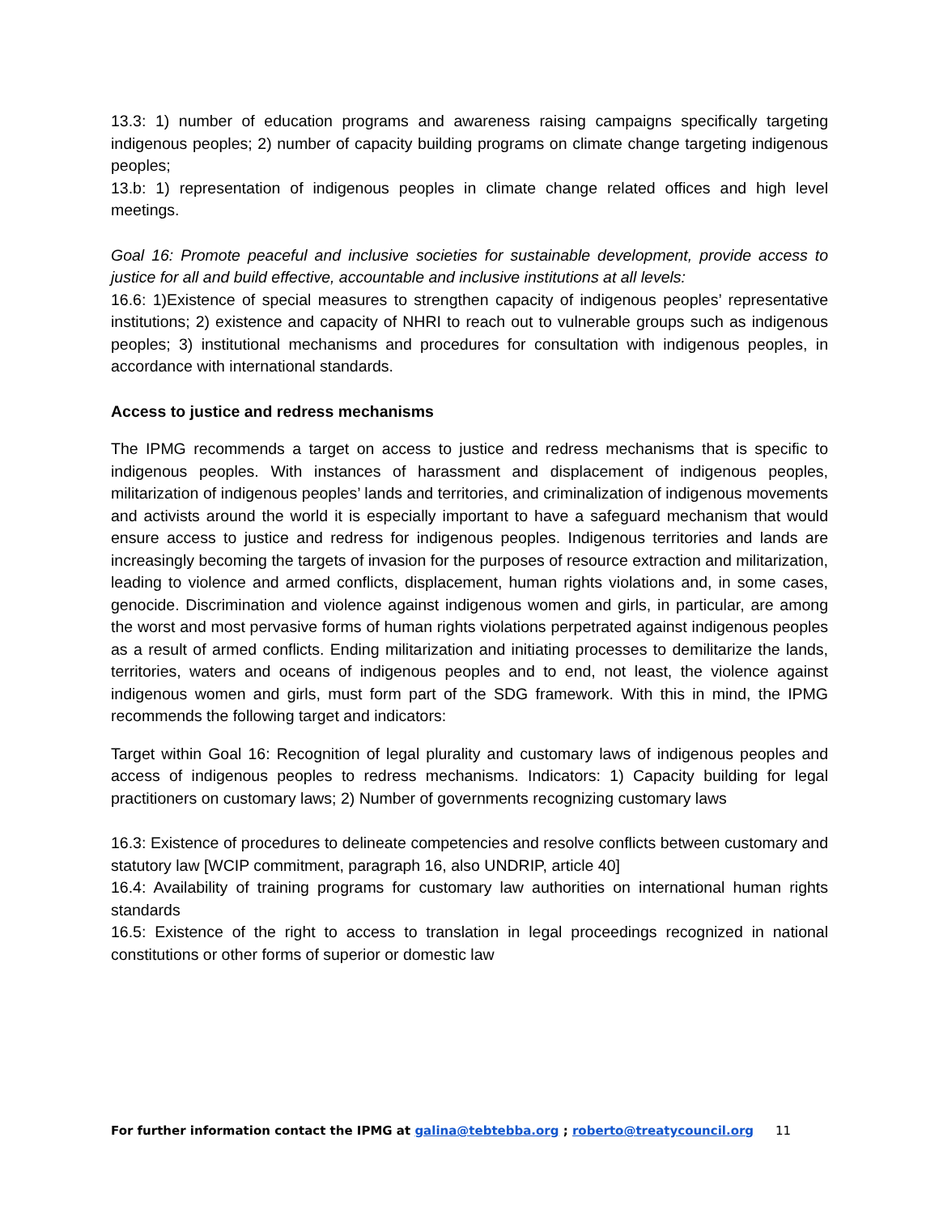13.3: 1) number of education programs and awareness raising campaigns specifically targeting indigenous peoples; 2) number of capacity building programs on climate change targeting indigenous peoples;
13.b: 1) representation of indigenous peoples in climate change related offices and high level meetings.
Goal 16: Promote peaceful and inclusive societies for sustainable development, provide access to justice for all and build effective, accountable and inclusive institutions at all levels:
16.6: 1)Existence of special measures to strengthen capacity of indigenous peoples’ representative institutions; 2) existence and capacity of NHRI to reach out to vulnerable groups such as indigenous peoples; 3) institutional mechanisms and procedures for consultation with indigenous peoples, in accordance with international standards.
Access to justice and redress mechanisms
The IPMG recommends a target on access to justice and redress mechanisms that is specific to indigenous peoples. With instances of harassment and displacement of indigenous peoples, militarization of indigenous peoples’ lands and territories, and criminalization of indigenous movements and activists around the world it is especially important to have a safeguard mechanism that would ensure access to justice and redress for indigenous peoples. Indigenous territories and lands are increasingly becoming the targets of invasion for the purposes of resource extraction and militarization, leading to violence and armed conflicts, displacement, human rights violations and, in some cases, genocide. Discrimination and violence against indigenous women and girls, in particular, are among the worst and most pervasive forms of human rights violations perpetrated against indigenous peoples as a result of armed conflicts. Ending militarization and initiating processes to demilitarize the lands, territories, waters and oceans of indigenous peoples and to end, not least, the violence against indigenous women and girls, must form part of the SDG framework. With this in mind, the IPMG recommends the following target and indicators:
Target within Goal 16: Recognition of legal plurality and customary laws of indigenous peoples and access of indigenous peoples to redress mechanisms. Indicators: 1) Capacity building for legal practitioners on customary laws; 2) Number of governments recognizing customary laws
16.3: Existence of procedures to delineate competencies and resolve conflicts between customary and statutory law [WCIP commitment, paragraph 16, also UNDRIP, article 40]
16.4: Availability of training programs for customary law authorities on international human rights standards
16.5: Existence of the right to access to translation in legal proceedings recognized in national constitutions or other forms of superior or domestic law
For further information contact the IPMG at galina@tebtebba.org ; roberto@treatycouncil.org 11